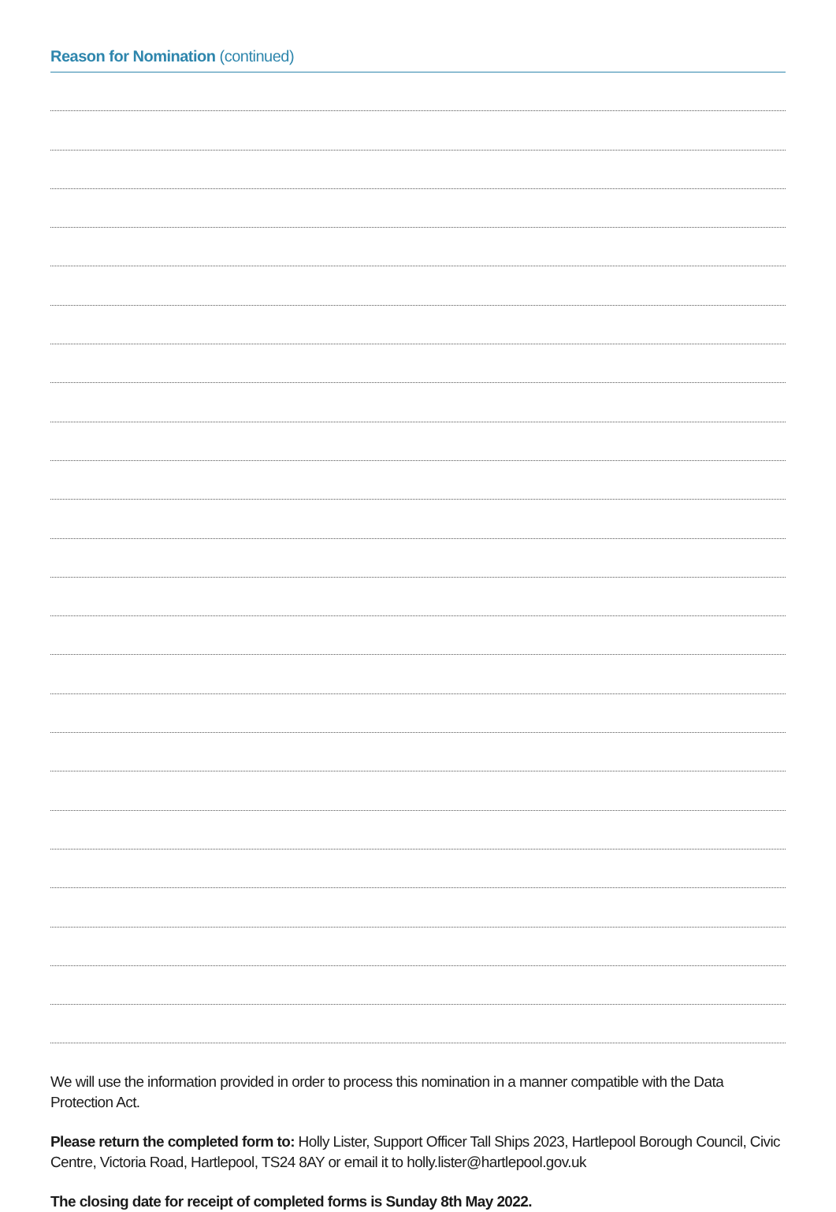Reason for Nomination (continued)
We will use the information provided in order to process this nomination in a manner compatible with the Data Protection Act.
Please return the completed form to: Holly Lister, Support Officer Tall Ships 2023, Hartlepool Borough Council, Civic Centre, Victoria Road, Hartlepool, TS24 8AY or email it to holly.lister@hartlepool.gov.uk
The closing date for receipt of completed forms is Sunday 8th May 2022.